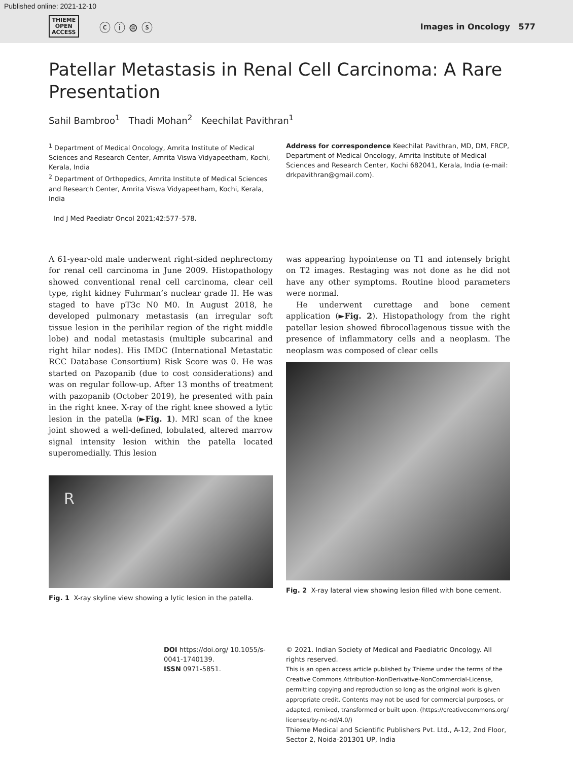Published online: 2021-12-10
THIEME
OPEN
ACCESS
ⓒ ⓘ ⊜ ⓢ
Images in Oncology 577
Patellar Metastasis in Renal Cell Carcinoma: A Rare Presentation
Sahil Bambroo<sup>1</sup> Thadi Mohan<sup>2</sup> Keechilat Pavithran<sup>1</sup>
<sup>1</sup> Department of Medical Oncology, Amrita Institute of Medical Sciences and Research Center, Amrita Viswa Vidyapeetham, Kochi, Kerala, India
<sup>2</sup> Department of Orthopedics, Amrita Institute of Medical Sciences and Research Center, Amrita Viswa Vidyapeetham, Kochi, Kerala, India
Ind J Med Paediatr Oncol 2021;42:577–578.
Address for correspondence Keechilat Pavithran, MD, DM, FRCP, Department of Medical Oncology, Amrita Institute of Medical Sciences and Research Center, Kochi 682041, Kerala, India (e-mail: drkpavithran@gmail.com).
A 61-year-old male underwent right-sided nephrectomy for renal cell carcinoma in June 2009. Histopathology showed conventional renal cell carcinoma, clear cell type, right kidney Fuhrman’s nuclear grade II. He was staged to have pT3c N0 M0. In August 2018, he developed pulmonary metastasis (an irregular soft tissue lesion in the perihilar region of the right middle lobe) and nodal metastasis (multiple subcarinal and right hilar nodes). His IMDC (International Metastatic RCC Database Consortium) Risk Score was 0. He was started on Pazopanib (due to cost considerations) and was on regular follow-up. After 13 months of treatment with pazopanib (October 2019), he presented with pain in the right knee. X-ray of the right knee showed a lytic lesion in the patella (►Fig. 1). MRI scan of the knee joint showed a well-defined, lobulated, altered marrow signal intensity lesion within the patella located superomedially. This lesion
R
Fig. 1 X-ray skyline view showing a lytic lesion in the patella.
was appearing hypointense on T1 and intensely bright on T2 images. Restaging was not done as he did not have any other symptoms. Routine blood parameters were normal.
He underwent curettage and bone cement application (►Fig. 2). Histopathology from the right patellar lesion showed fibrocollagenous tissue with the presence of inflammatory cells and a neoplasm. The neoplasm was composed of clear cells
Fig. 2 X-ray lateral view showing lesion filled with bone cement.
DOI https://doi.org/ 10.1055/s-0041-1740139.
ISSN 0971-5851.
© 2021. Indian Society of Medical and Paediatric Oncology. All rights reserved.
This is an open access article published by Thieme under the terms of the Creative Commons Attribution-NonDerivative-NonCommercial-License, permitting copying and reproduction so long as the original work is given appropriate credit. Contents may not be used for commercial purposes, or adapted, remixed, transformed or built upon. (https://creativecommons.org/ licenses/by-nc-nd/4.0/)
Thieme Medical and Scientific Publishers Pvt. Ltd., A-12, 2nd Floor, Sector 2, Noida-201301 UP, India